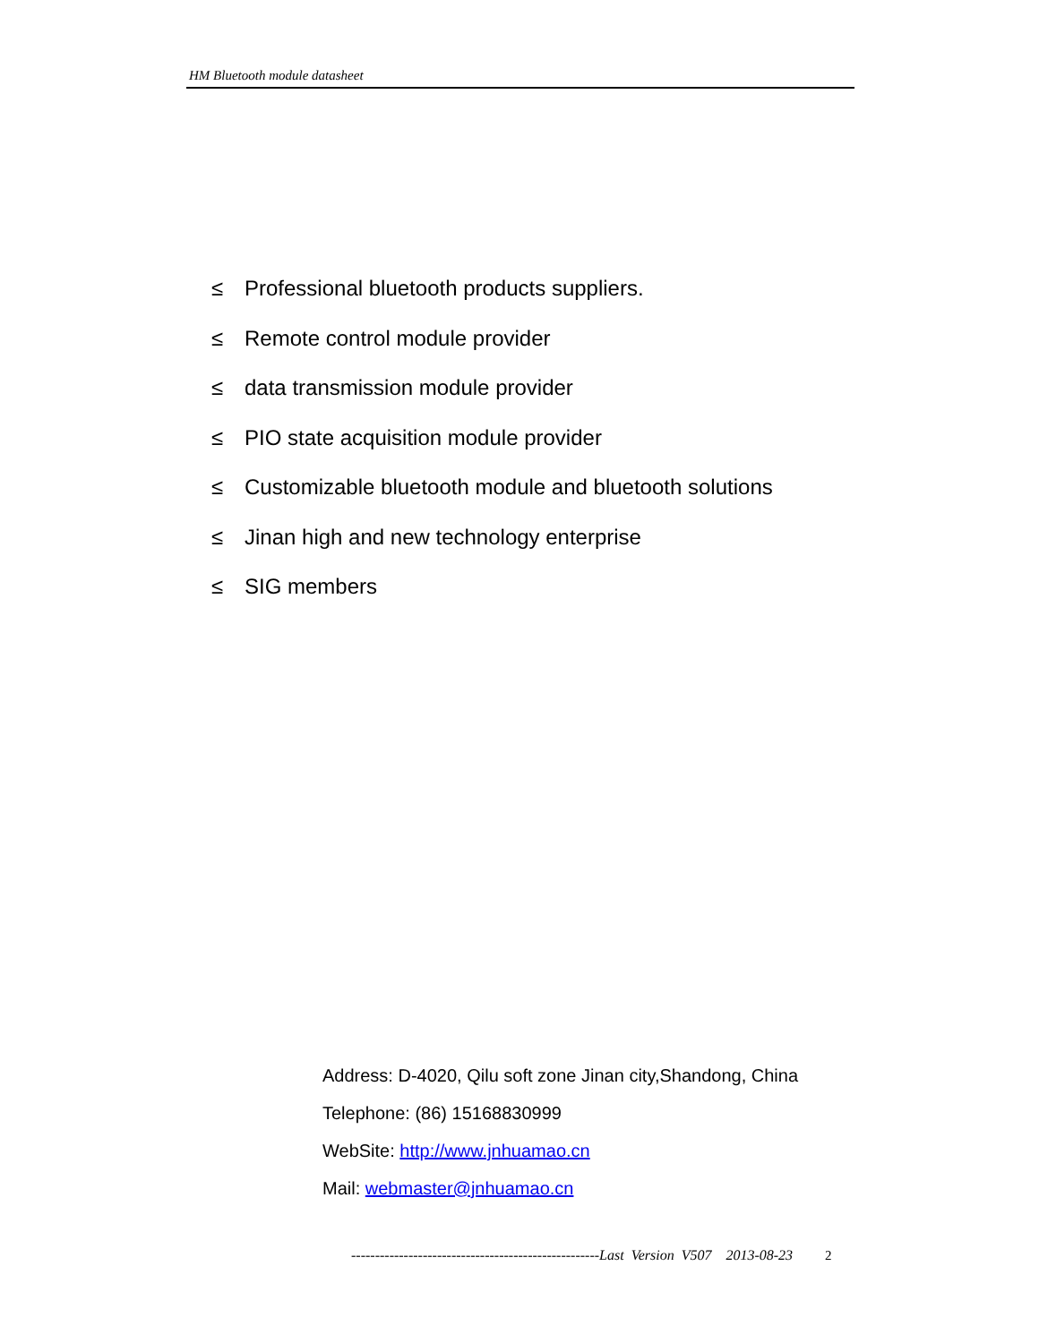HM Bluetooth module datasheet
≤ Professional bluetooth products suppliers.
≤ Remote control module provider
≤ data transmission module provider
≤ PIO state acquisition module provider
≤ Customizable bluetooth module and bluetooth solutions
≤ Jinan high and new technology enterprise
≤ SIG members
Address: D-4020, Qilu soft zone Jinan city,Shandong, China
Telephone: (86) 15168830999
WebSite: http://www.jnhuamao.cn
Mail: webmaster@jnhuamao.cn
----------------------------------------------------Last Version V507 2013-08-23 2